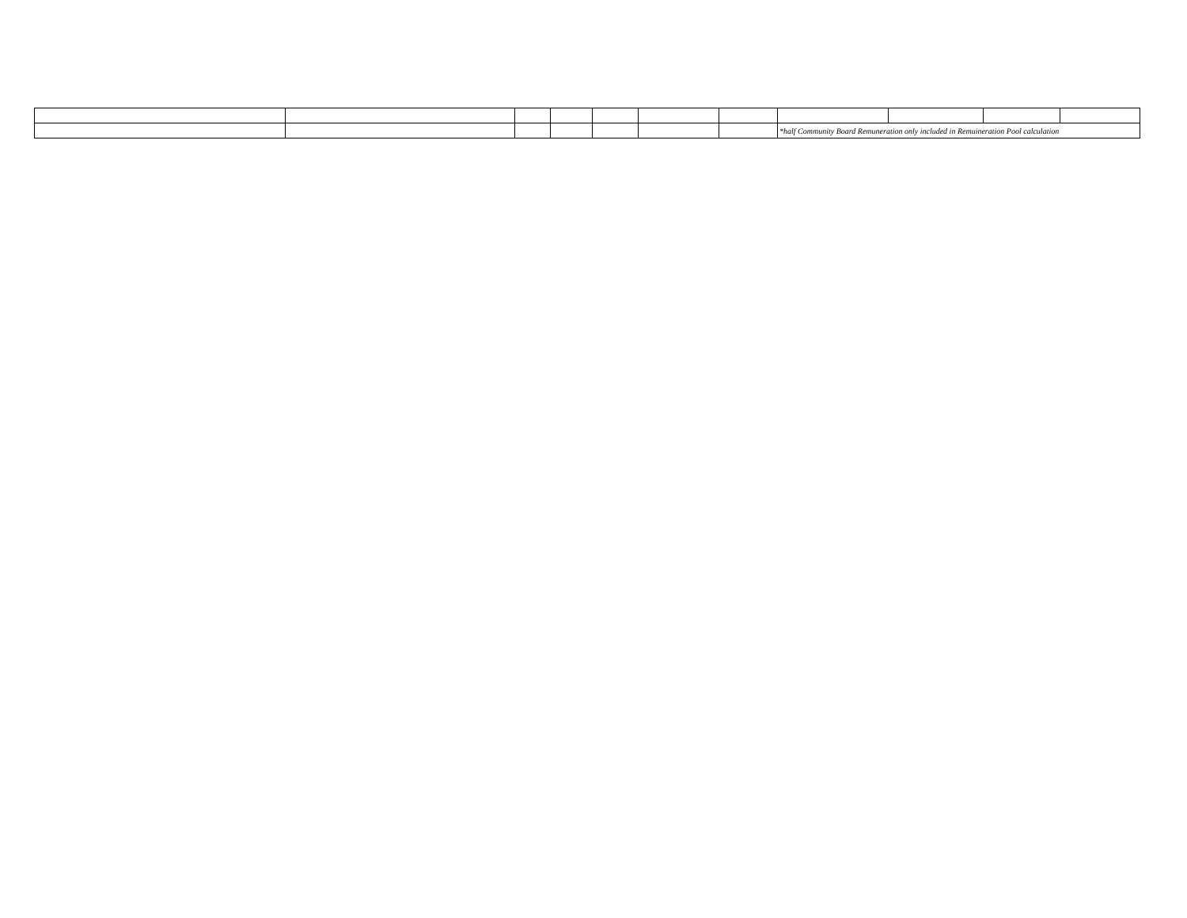| | | | | | | | *half Community Board Remuneration only included in Remuineration Pool calculation | | | |